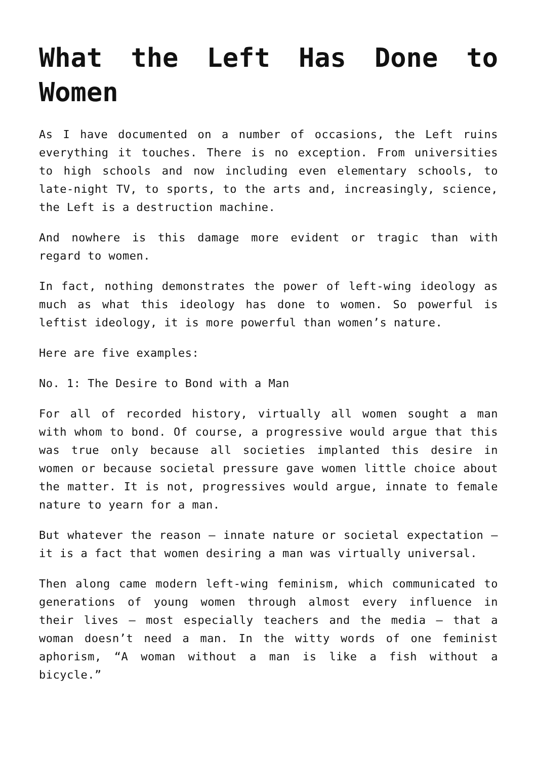What the Left Has Done to Women
As I have documented on a number of occasions, the Left ruins everything it touches. There is no exception. From universities to high schools and now including even elementary schools, to late-night TV, to sports, to the arts and, increasingly, science, the Left is a destruction machine.
And nowhere is this damage more evident or tragic than with regard to women.
In fact, nothing demonstrates the power of left-wing ideology as much as what this ideology has done to women. So powerful is leftist ideology, it is more powerful than women’s nature.
Here are five examples:
No. 1: The Desire to Bond with a Man
For all of recorded history, virtually all women sought a man with whom to bond. Of course, a progressive would argue that this was true only because all societies implanted this desire in women or because societal pressure gave women little choice about the matter. It is not, progressives would argue, innate to female nature to yearn for a man.
But whatever the reason – innate nature or societal expectation – it is a fact that women desiring a man was virtually universal.
Then along came modern left-wing feminism, which communicated to generations of young women through almost every influence in their lives – most especially teachers and the media – that a woman doesn’t need a man. In the witty words of one feminist aphorism, “A woman without a man is like a fish without a bicycle.”